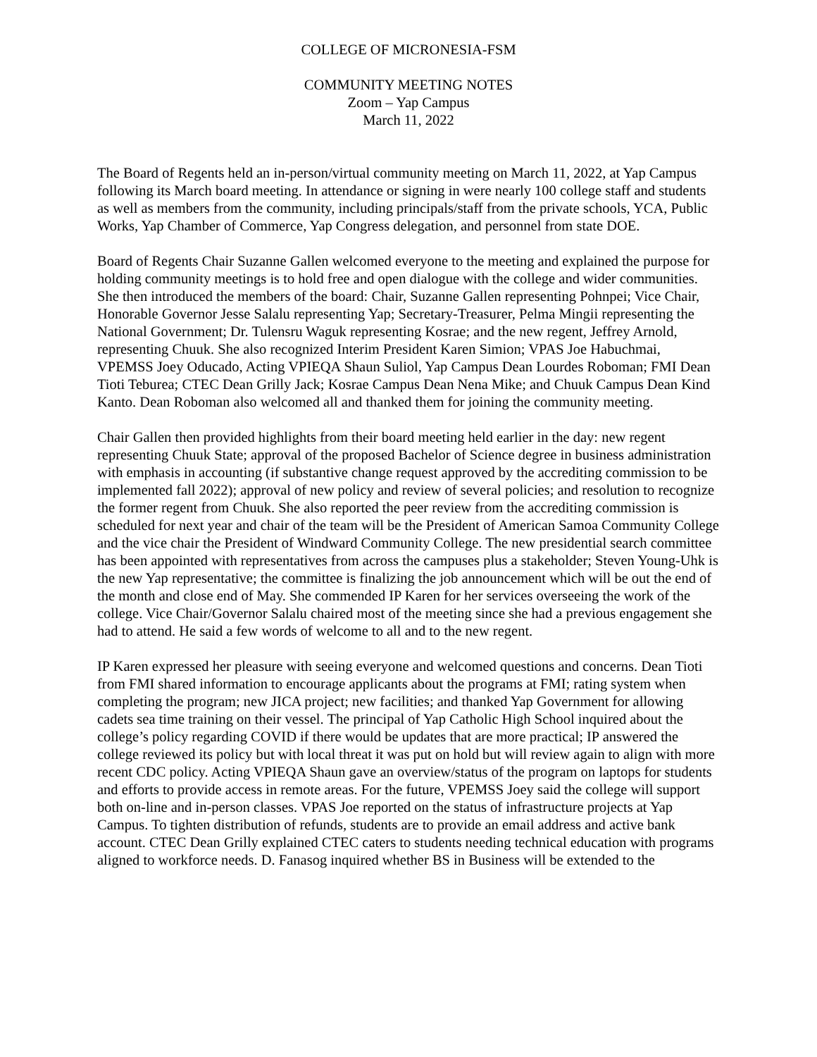COLLEGE OF MICRONESIA-FSM
COMMUNITY MEETING NOTES
Zoom – Yap Campus
March 11, 2022
The Board of Regents held an in-person/virtual community meeting on March 11, 2022, at Yap Campus following its March board meeting. In attendance or signing in were nearly 100 college staff and students as well as members from the community, including principals/staff from the private schools, YCA, Public Works, Yap Chamber of Commerce, Yap Congress delegation, and personnel from state DOE.
Board of Regents Chair Suzanne Gallen welcomed everyone to the meeting and explained the purpose for holding community meetings is to hold free and open dialogue with the college and wider communities. She then introduced the members of the board: Chair, Suzanne Gallen representing Pohnpei; Vice Chair, Honorable Governor Jesse Salalu representing Yap; Secretary-Treasurer, Pelma Mingii representing the National Government; Dr. Tulensru Waguk representing Kosrae; and the new regent, Jeffrey Arnold, representing Chuuk. She also recognized Interim President Karen Simion; VPAS Joe Habuchmai, VPEMSS Joey Oducado, Acting VPIEQA Shaun Suliol, Yap Campus Dean Lourdes Roboman; FMI Dean Tioti Teburea; CTEC Dean Grilly Jack; Kosrae Campus Dean Nena Mike; and Chuuk Campus Dean Kind Kanto. Dean Roboman also welcomed all and thanked them for joining the community meeting.
Chair Gallen then provided highlights from their board meeting held earlier in the day: new regent representing Chuuk State; approval of the proposed Bachelor of Science degree in business administration with emphasis in accounting (if substantive change request approved by the accrediting commission to be implemented fall 2022); approval of new policy and review of several policies; and resolution to recognize the former regent from Chuuk. She also reported the peer review from the accrediting commission is scheduled for next year and chair of the team will be the President of American Samoa Community College and the vice chair the President of Windward Community College. The new presidential search committee has been appointed with representatives from across the campuses plus a stakeholder; Steven Young-Uhk is the new Yap representative; the committee is finalizing the job announcement which will be out the end of the month and close end of May. She commended IP Karen for her services overseeing the work of the college. Vice Chair/Governor Salalu chaired most of the meeting since she had a previous engagement she had to attend. He said a few words of welcome to all and to the new regent.
IP Karen expressed her pleasure with seeing everyone and welcomed questions and concerns. Dean Tioti from FMI shared information to encourage applicants about the programs at FMI; rating system when completing the program; new JICA project; new facilities; and thanked Yap Government for allowing cadets sea time training on their vessel. The principal of Yap Catholic High School inquired about the college’s policy regarding COVID if there would be updates that are more practical; IP answered the college reviewed its policy but with local threat it was put on hold but will review again to align with more recent CDC policy. Acting VPIEQA Shaun gave an overview/status of the program on laptops for students and efforts to provide access in remote areas. For the future, VPEMSS Joey said the college will support both on-line and in-person classes. VPAS Joe reported on the status of infrastructure projects at Yap Campus. To tighten distribution of refunds, students are to provide an email address and active bank account. CTEC Dean Grilly explained CTEC caters to students needing technical education with programs aligned to workforce needs. D. Fanasog inquired whether BS in Business will be extended to the